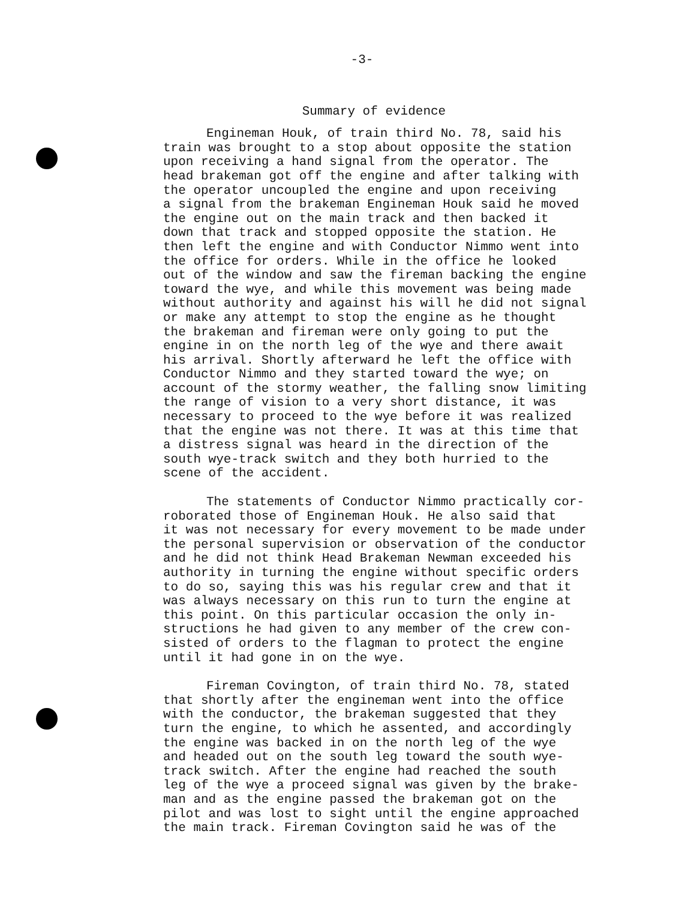-3-
Summary of evidence
Engineman Houk, of train third No. 78, said his train was brought to a stop about opposite the station upon receiving a hand signal from the operator. The head brakeman got off the engine and after talking with the operator uncoupled the engine and upon receiving a signal from the brakeman Engineman Houk said he moved the engine out on the main track and then backed it down that track and stopped opposite the station. He then left the engine and with Conductor Nimmo went into the office for orders. While in the office he looked out of the window and saw the fireman backing the engine toward the wye, and while this movement was being made without authority and against his will he did not signal or make any attempt to stop the engine as he thought the brakeman and fireman were only going to put the engine in on the north leg of the wye and there await his arrival. Shortly afterward he left the office with Conductor Nimmo and they started toward the wye; on account of the stormy weather, the falling snow limiting the range of vision to a very short distance, it was necessary to proceed to the wye before it was realized that the engine was not there. It was at this time that a distress signal was heard in the direction of the south wye-track switch and they both hurried to the scene of the accident.
The statements of Conductor Nimmo practically cor- roborated those of Engineman Houk. He also said that it was not necessary for every movement to be made under the personal supervision or observation of the conductor and he did not think Head Brakeman Newman exceeded his authority in turning the engine without specific orders to do so, saying this was his regular crew and that it was always necessary on this run to turn the engine at this point. On this particular occasion the only in- structions he had given to any member of the crew con- sisted of orders to the flagman to protect the engine until it had gone in on the wye.
Fireman Covington, of train third No. 78, stated that shortly after the engineman went into the office with the conductor, the brakeman suggested that they turn the engine, to which he assented, and accordingly the engine was backed in on the north leg of the wye and headed out on the south leg toward the south wye- track switch. After the engine had reached the south leg of the wye a proceed signal was given by the brake- man and as the engine passed the brakeman got on the pilot and was lost to sight until the engine approached the main track. Fireman Covington said he was of the